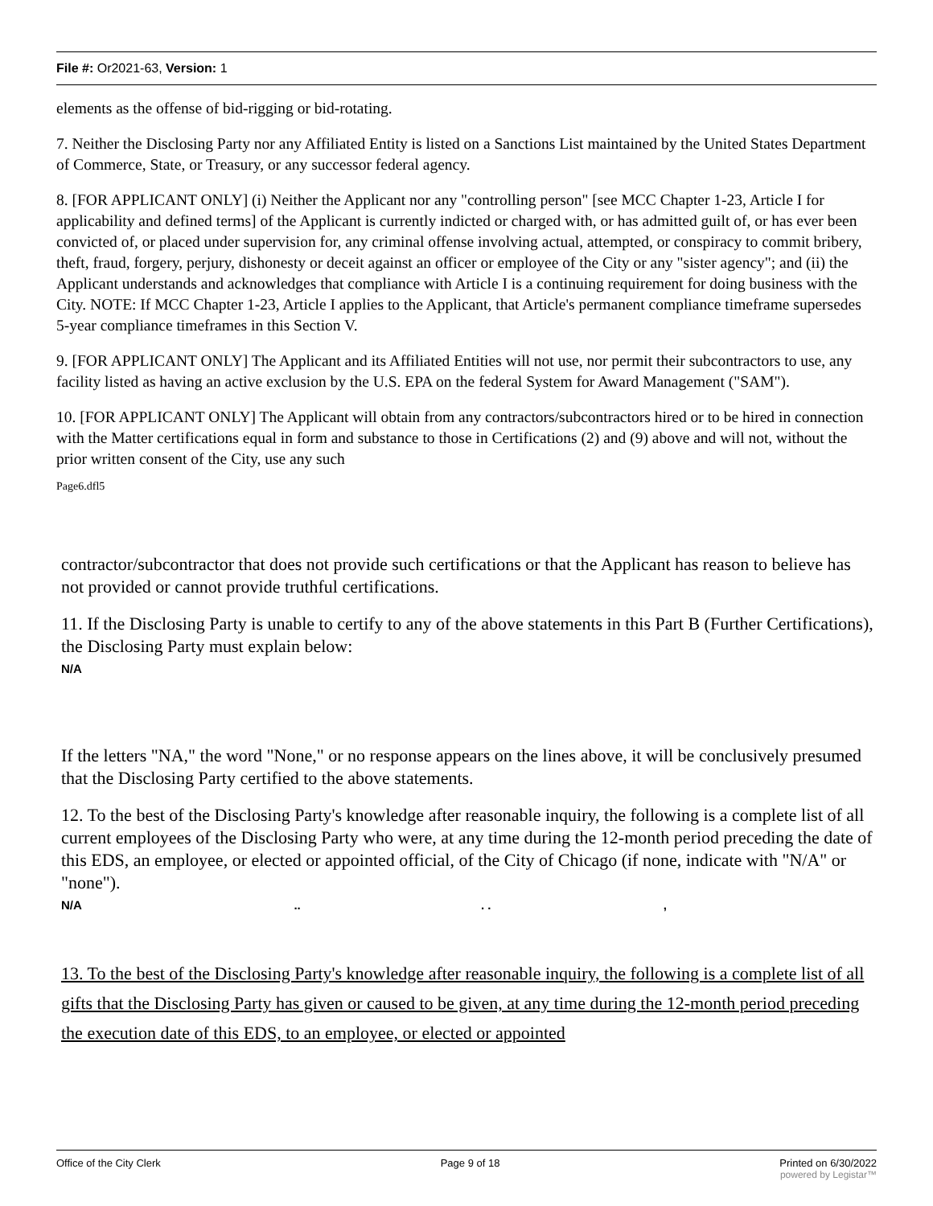File #: Or2021-63, Version: 1
elements as the offense of bid-rigging or bid-rotating.
7. Neither the Disclosing Party nor any Affiliated Entity is listed on a Sanctions List maintained by the United States Department of Commerce, State, or Treasury, or any successor federal agency.
8. [FOR APPLICANT ONLY] (i) Neither the Applicant nor any "controlling person" [see MCC Chapter 1-23, Article I for applicability and defined terms] of the Applicant is currently indicted or charged with, or has admitted guilt of, or has ever been convicted of, or placed under supervision for, any criminal offense involving actual, attempted, or conspiracy to commit bribery, theft, fraud, forgery, perjury, dishonesty or deceit against an officer or employee of the City or any "sister agency"; and (ii) the Applicant understands and acknowledges that compliance with Article I is a continuing requirement for doing business with the City. NOTE: If MCC Chapter 1-23, Article I applies to the Applicant, that Article's permanent compliance timeframe supersedes 5-year compliance timeframes in this Section V.
9. [FOR APPLICANT ONLY] The Applicant and its Affiliated Entities will not use, nor permit their subcontractors to use, any facility listed as having an active exclusion by the U.S. EPA on the federal System for Award Management ("SAM").
10. [FOR APPLICANT ONLY] The Applicant will obtain from any contractors/subcontractors hired or to be hired in connection with the Matter certifications equal in form and substance to those in Certifications (2) and (9) above and will not, without the prior written consent of the City, use any such
Page6.dfl5
contractor/subcontractor that does not provide such certifications or that the Applicant has reason to believe has not provided or cannot provide truthful certifications.
11. If the Disclosing Party is unable to certify to any of the above statements in this Part B (Further Certifications), the Disclosing Party must explain below:
N/A
If the letters "NA," the word "None," or no response appears on the lines above, it will be conclusively presumed that the Disclosing Party certified to the above statements.
12. To the best of the Disclosing Party's knowledge after reasonable inquiry, the following is a complete list of all current employees of the Disclosing Party who were, at any time during the 12-month period preceding the date of this EDS, an employee, or elected or appointed official, of the City of Chicago (if none, indicate with "N/A" or "none").
N/A .. . . ,
13. To the best of the Disclosing Party's knowledge after reasonable inquiry, the following is a complete list of all gifts that the Disclosing Party has given or caused to be given, at any time during the 12-month period preceding the execution date of this EDS, to an employee, or elected or appointed
Office of the City Clerk Page 9 of 18 Printed on 6/30/2022
powered by Legistar™